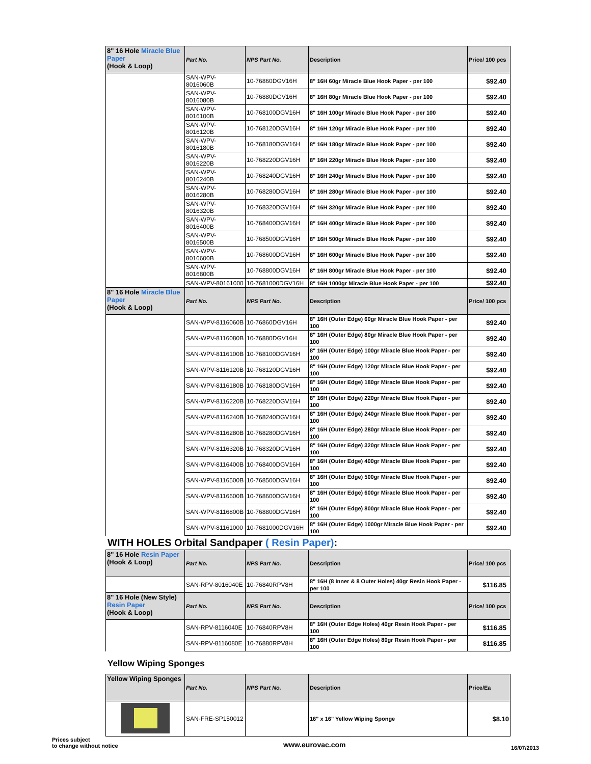| 8" 16 Hole Miracle Blue Paper (Hook & Loop) | Part No. | NPS Part No. | Description | Price/ 100 pcs |
| --- | --- | --- | --- | --- |
| | SAN-WPV-8016060B | 10-76860DGV16H | 8" 16H 60gr Miracle Blue Hook Paper - per 100 | $92.40 |
| | SAN-WPV-8016080B | 10-76880DGV16H | 8" 16H 80gr Miracle Blue Hook Paper - per 100 | $92.40 |
| | SAN-WPV-8016100B | 10-768100DGV16H | 8" 16H 100gr Miracle Blue Hook Paper - per 100 | $92.40 |
| | SAN-WPV-8016120B | 10-768120DGV16H | 8" 16H 120gr Miracle Blue Hook Paper - per 100 | $92.40 |
| | SAN-WPV-8016180B | 10-768180DGV16H | 8" 16H 180gr Miracle Blue Hook Paper - per 100 | $92.40 |
| | SAN-WPV-8016220B | 10-768220DGV16H | 8" 16H 220gr Miracle Blue Hook Paper - per 100 | $92.40 |
| | SAN-WPV-8016240B | 10-768240DGV16H | 8" 16H 240gr Miracle Blue Hook Paper - per 100 | $92.40 |
| | SAN-WPV-8016280B | 10-768280DGV16H | 8" 16H 280gr Miracle Blue Hook Paper - per 100 | $92.40 |
| | SAN-WPV-8016320B | 10-768320DGV16H | 8" 16H 320gr Miracle Blue Hook Paper - per 100 | $92.40 |
| | SAN-WPV-8016400B | 10-768400DGV16H | 8" 16H 400gr Miracle Blue Hook Paper - per 100 | $92.40 |
| | SAN-WPV-8016500B | 10-768500DGV16H | 8" 16H 500gr Miracle Blue Hook Paper - per 100 | $92.40 |
| | SAN-WPV-8016600B | 10-768600DGV16H | 8" 16H 600gr Miracle Blue Hook Paper - per 100 | $92.40 |
| | SAN-WPV-8016800B | 10-768800DGV16H | 8" 16H 800gr Miracle Blue Hook Paper - per 100 | $92.40 |
| | SAN-WPV-80161000 | 10-7681000DGV16H | 8" 16H 1000gr Miracle Blue Hook Paper - per 100 | $92.40 |
| 8" 16 Hole Miracle Blue Paper (Hook & Loop) | Part No. | NPS Part No. | Description | Price/ 100 pcs |
| | SAN-WPV-8116060B | 10-76860DGV16H | 8" 16H (Outer Edge) 60gr Miracle Blue Hook Paper - per 100 | $92.40 |
| | SAN-WPV-8116080B | 10-76880DGV16H | 8" 16H (Outer Edge) 80gr Miracle Blue Hook Paper - per 100 | $92.40 |
| | SAN-WPV-8116100B | 10-768100DGV16H | 8" 16H (Outer Edge) 100gr Miracle Blue Hook Paper - per 100 | $92.40 |
| | SAN-WPV-8116120B | 10-768120DGV16H | 8" 16H (Outer Edge) 120gr Miracle Blue Hook Paper - per 100 | $92.40 |
| | SAN-WPV-8116180B | 10-768180DGV16H | 8" 16H (Outer Edge) 180gr Miracle Blue Hook Paper - per 100 | $92.40 |
| | SAN-WPV-8116220B | 10-768220DGV16H | 8" 16H (Outer Edge) 220gr Miracle Blue Hook Paper - per 100 | $92.40 |
| | SAN-WPV-8116240B | 10-768240DGV16H | 8" 16H (Outer Edge) 240gr Miracle Blue Hook Paper - per 100 | $92.40 |
| | SAN-WPV-8116280B | 10-768280DGV16H | 8" 16H (Outer Edge) 280gr Miracle Blue Hook Paper - per 100 | $92.40 |
| | SAN-WPV-8116320B | 10-768320DGV16H | 8" 16H (Outer Edge) 320gr Miracle Blue Hook Paper - per 100 | $92.40 |
| | SAN-WPV-8116400B | 10-768400DGV16H | 8" 16H (Outer Edge) 400gr Miracle Blue Hook Paper - per 100 | $92.40 |
| | SAN-WPV-8116500B | 10-768500DGV16H | 8" 16H (Outer Edge) 500gr Miracle Blue Hook Paper - per 100 | $92.40 |
| | SAN-WPV-8116600B | 10-768600DGV16H | 8" 16H (Outer Edge) 600gr Miracle Blue Hook Paper - per 100 | $92.40 |
| | SAN-WPV-8116800B | 10-768800DGV16H | 8" 16H (Outer Edge) 800gr Miracle Blue Hook Paper - per 100 | $92.40 |
| | SAN-WPV-81161000 | 10-7681000DGV16H | 8" 16H (Outer Edge) 1000gr Miracle Blue Hook Paper - per 100 | $92.40 |
WITH HOLES Orbital Sandpaper ( Resin Paper):
| 8" 16 Hole Resin Paper (Hook & Loop) | Part No. | NPS Part No. | Description | Price/ 100 pcs |
| --- | --- | --- | --- | --- |
| | SAN-RPV-8016040E | 10-76840RPV8H | 8" 16H (8 Inner & 8 Outer Holes) 40gr Resin Hook Paper - per 100 | $116.85 |
| 8" 16 Hole (New Style) Resin Paper (Hook & Loop) | Part No. | NPS Part No. | Description | Price/ 100 pcs |
| | SAN-RPV-8116040E | 10-76840RPV8H | 8" 16H (Outer Edge Holes) 40gr Resin Hook Paper - per 100 | $116.85 |
| | SAN-RPV-8116080E | 10-76880RPV8H | 8" 16H (Outer Edge Holes) 80gr Resin Hook Paper - per 100 | $116.85 |
Yellow Wiping Sponges
| Yellow Wiping Sponges | Part No. | NPS Part No. | Description | Price/Ea |
| --- | --- | --- | --- | --- |
| | SAN-FRE-SP150012 | | 16" x 16" Yellow Wiping Sponge | $8.10 |
Prices subject
to change without notice
www.eurovac.com
16/07/2013